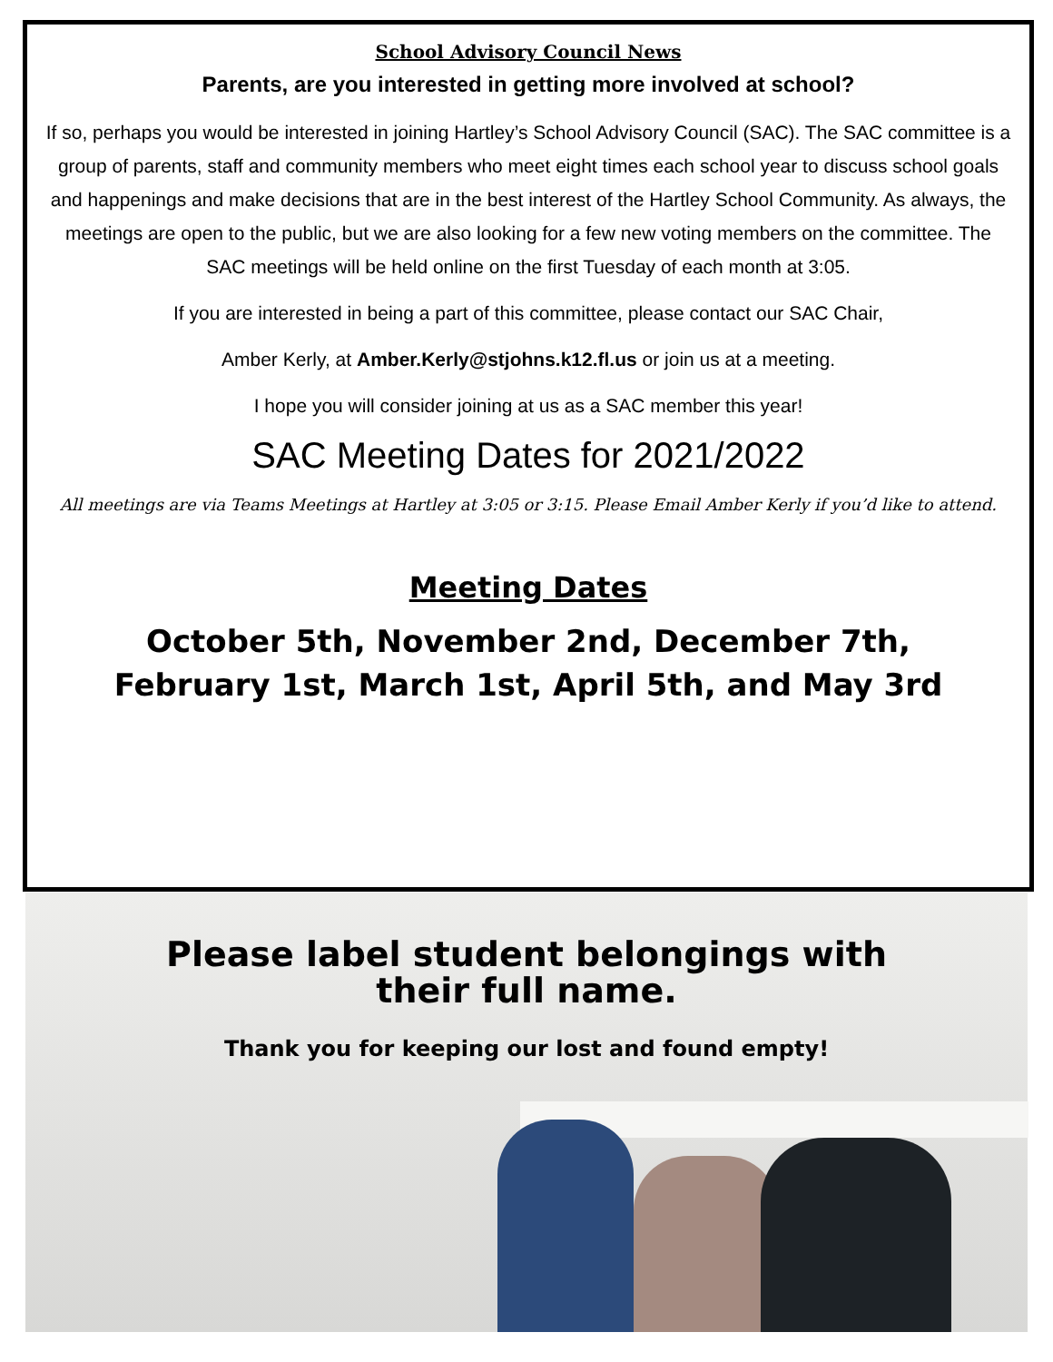School Advisory Council News
Parents, are you interested in getting more involved at school?
If so, perhaps you would be interested in joining Hartley’s School Advisory Council (SAC). The SAC committee is a group of parents, staff and community members who meet eight times each school year to discuss school goals and happenings and make decisions that are in the best interest of the Hartley School Community. As always, the meetings are open to the public, but we are also looking for a few new voting members on the committee. The SAC meetings will be held online on the first Tuesday of each month at 3:05.
If you are interested in being a part of this committee, please contact our SAC Chair,
Amber Kerly, at Amber.Kerly@stjohns.k12.fl.us or join us at a meeting.
I hope you will consider joining at us as a SAC member this year!
SAC Meeting Dates for 2021/2022
All meetings are via Teams Meetings at Hartley at 3:05 or 3:15. Please Email Amber Kerly if you’d like to attend.
Meeting Dates
October 5th, November 2nd, December 7th,
February 1st, March 1st, April 5th, and May 3rd
Please label student belongings with
their full name.
Thank you for keeping our lost and found empty!